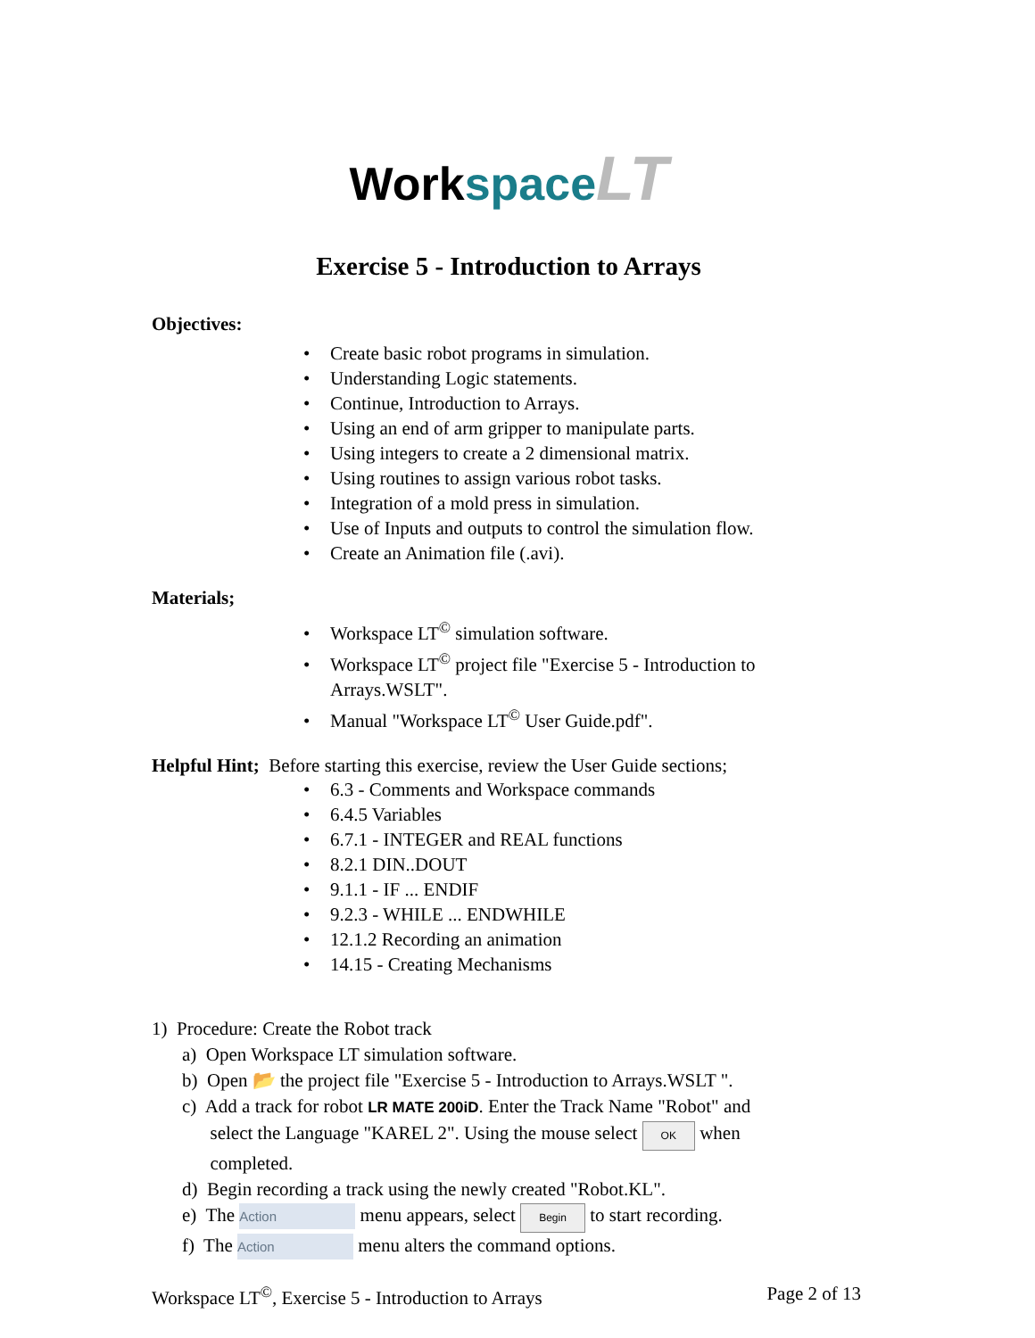Workspace LT
Exercise 5 - Introduction to Arrays
Objectives:
• Create basic robot programs in simulation.
• Understanding Logic statements.
• Continue, Introduction to Arrays.
• Using an end of arm gripper to manipulate parts.
• Using integers to create a 2 dimensional matrix.
• Using routines to assign various robot tasks.
• Integration of a mold press in simulation.
• Use of Inputs and outputs to control the simulation flow.
• Create an Animation file (.avi).
Materials;
• Workspace LT<sup>©</sup> simulation software.
• Workspace LT<sup>©</sup> project file "Exercise 5 - Introduction to
Arrays.WSLT".
• Manual "Workspace LT<sup>©</sup> User Guide.pdf".
Helpful Hint; Before starting this exercise, review the User Guide sections;
• 6.3 - Comments and Workspace commands
• 6.4.5 Variables
• 6.7.1 - INTEGER and REAL functions
• 8.2.1 DIN..DOUT
• 9.1.1 - IF ... ENDIF
• 9.2.3 - WHILE ... ENDWHILE
• 12.1.2 Recording an animation
• 14.15 - Creating Mechanisms
1) Procedure: Create the Robot track
a) Open Workspace LT simulation software.
b) Open 📂 the project file "Exercise 5 - Introduction to Arrays.WSLT ".
c) Add a track for robot LR MATE 200iD. Enter the Track Name "Robot" and
select the Language "KAREL 2". Using the mouse select OK when
completed.
d) Begin recording a track using the newly created "Robot.KL".
e) The Action menu appears, select Begin to start recording.
f) The Action menu alters the command options.
Workspace LT<sup>©</sup>, Exercise 5 - Introduction to Arrays Page 2 of 13